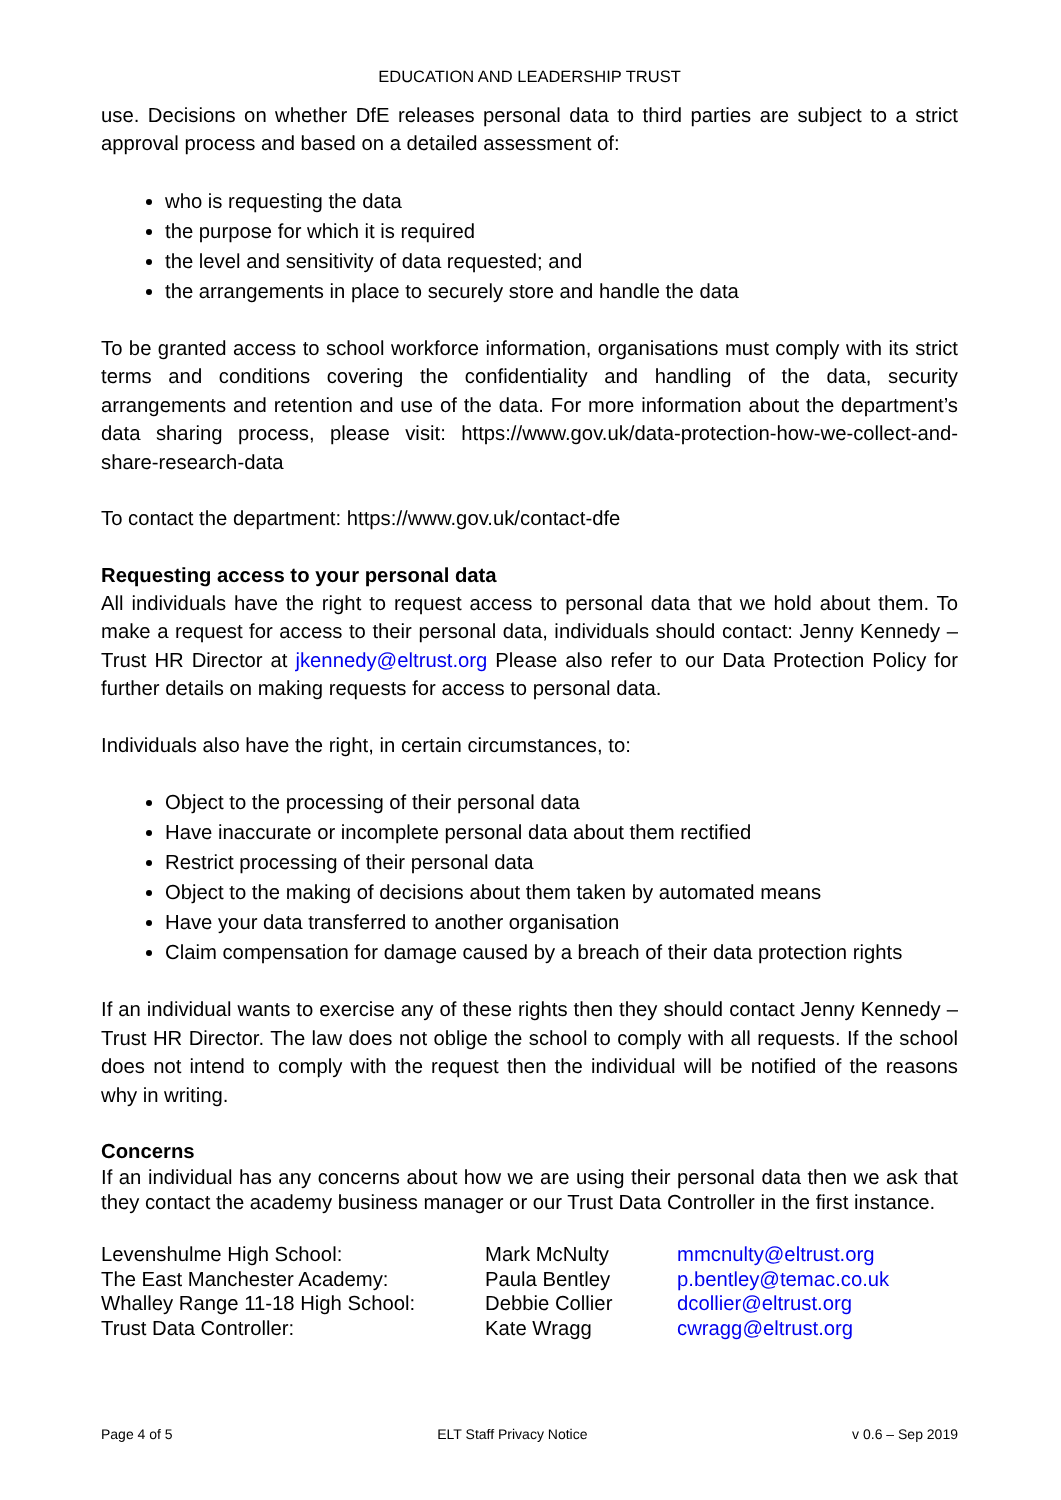EDUCATION AND LEADERSHIP TRUST
use. Decisions on whether DfE releases personal data to third parties are subject to a strict approval process and based on a detailed assessment of:
who is requesting the data
the purpose for which it is required
the level and sensitivity of data requested; and
the arrangements in place to securely store and handle the data
To be granted access to school workforce information, organisations must comply with its strict terms and conditions covering the confidentiality and handling of the data, security arrangements and retention and use of the data. For more information about the department’s data sharing process, please visit: https://www.gov.uk/data-protection-how-we-collect-and-share-research-data
To contact the department: https://www.gov.uk/contact-dfe
Requesting access to your personal data
All individuals have the right to request access to personal data that we hold about them. To make a request for access to their personal data, individuals should contact: Jenny Kennedy – Trust HR Director at jkennedy@eltrust.org Please also refer to our Data Protection Policy for further details on making requests for access to personal data.
Individuals also have the right, in certain circumstances, to:
Object to the processing of their personal data
Have inaccurate or incomplete personal data about them rectified
Restrict processing of their personal data
Object to the making of decisions about them taken by automated means
Have your data transferred to another organisation
Claim compensation for damage caused by a breach of their data protection rights
If an individual wants to exercise any of these rights then they should contact Jenny Kennedy – Trust HR Director. The law does not oblige the school to comply with all requests. If the school does not intend to comply with the request then the individual will be notified of the reasons why in writing.
Concerns
If an individual has any concerns about how we are using their personal data then we ask that they contact the academy business manager or our Trust Data Controller in the first instance.
| Levenshulme High School: | Mark McNulty | mmcnulty@eltrust.org |
| The East Manchester Academy: | Paula Bentley | p.bentley@temac.co.uk |
| Whalley Range 11-18 High School: | Debbie Collier | dcollier@eltrust.org |
| Trust Data Controller: | Kate Wragg | cwragg@eltrust.org |
Page 4 of 5 ELT Staff Privacy Notice v 0.6 – Sep 2019